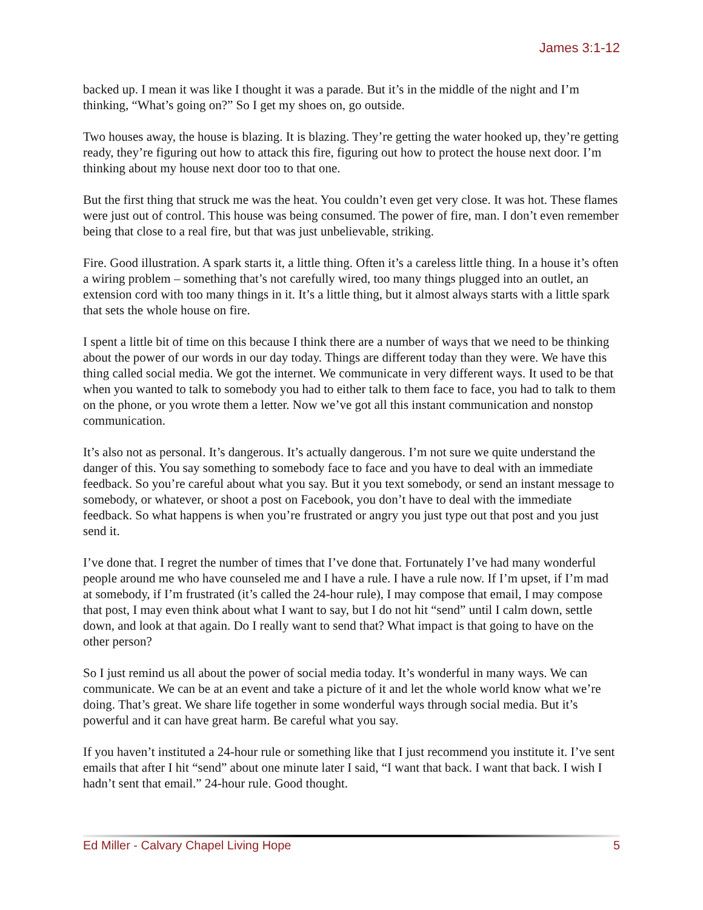James 3:1-12
backed up. I mean it was like I thought it was a parade. But it’s in the middle of the night and I’m thinking, “What’s going on?” So I get my shoes on, go outside.
Two houses away, the house is blazing. It is blazing. They’re getting the water hooked up, they’re getting ready, they’re figuring out how to attack this fire, figuring out how to protect the house next door. I’m thinking about my house next door too to that one.
But the first thing that struck me was the heat. You couldn’t even get very close. It was hot. These flames were just out of control. This house was being consumed. The power of fire, man. I don’t even remember being that close to a real fire, but that was just unbelievable, striking.
Fire. Good illustration. A spark starts it, a little thing. Often it’s a careless little thing. In a house it’s often a wiring problem – something that’s not carefully wired, too many things plugged into an outlet, an extension cord with too many things in it. It’s a little thing, but it almost always starts with a little spark that sets the whole house on fire.
I spent a little bit of time on this because I think there are a number of ways that we need to be thinking about the power of our words in our day today. Things are different today than they were. We have this thing called social media. We got the internet. We communicate in very different ways. It used to be that when you wanted to talk to somebody you had to either talk to them face to face, you had to talk to them on the phone, or you wrote them a letter. Now we’ve got all this instant communication and nonstop communication.
It’s also not as personal. It’s dangerous. It’s actually dangerous. I’m not sure we quite understand the danger of this. You say something to somebody face to face and you have to deal with an immediate feedback. So you’re careful about what you say. But it you text somebody, or send an instant message to somebody, or whatever, or shoot a post on Facebook, you don’t have to deal with the immediate feedback. So what happens is when you’re frustrated or angry you just type out that post and you just send it.
I’ve done that. I regret the number of times that I’ve done that. Fortunately I’ve had many wonderful people around me who have counseled me and I have a rule. I have a rule now. If I’m upset, if I’m mad at somebody, if I’m frustrated (it’s called the 24-hour rule), I may compose that email, I may compose that post, I may even think about what I want to say, but I do not hit “send” until I calm down, settle down, and look at that again. Do I really want to send that? What impact is that going to have on the other person?
So I just remind us all about the power of social media today. It’s wonderful in many ways. We can communicate. We can be at an event and take a picture of it and let the whole world know what we’re doing. That’s great. We share life together in some wonderful ways through social media. But it’s powerful and it can have great harm. Be careful what you say.
If you haven’t instituted a 24-hour rule or something like that I just recommend you institute it. I’ve sent emails that after I hit “send” about one minute later I said, “I want that back. I want that back. I wish I hadn’t sent that email.” 24-hour rule. Good thought.
Ed Miller - Calvary Chapel Living Hope 5